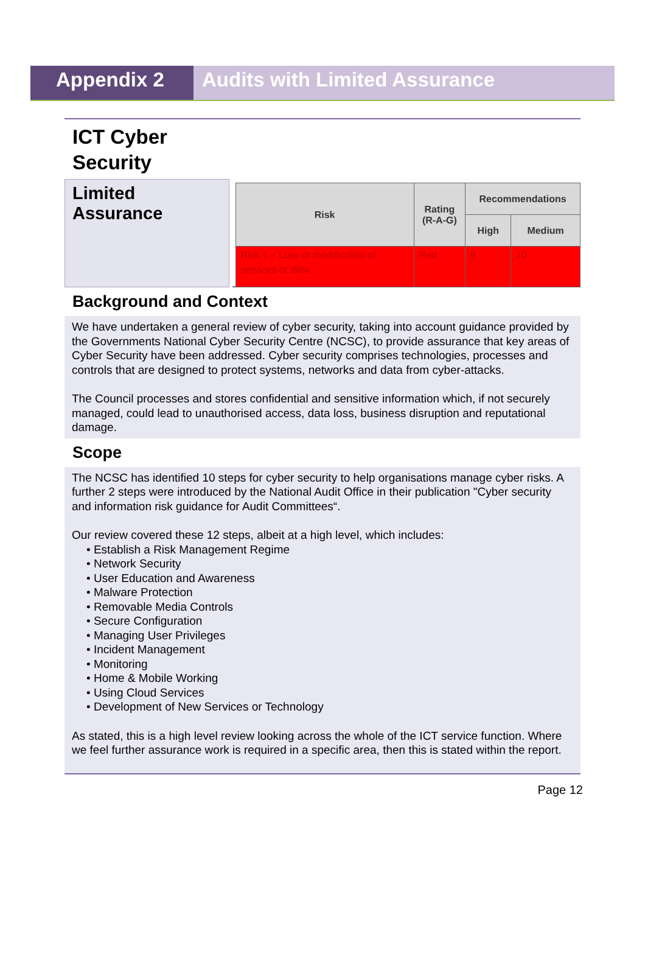Appendix 2 Audits with Limited Assurance
ICT Cyber
Security
Limited
Assurance
| Risk | Rating (R-A-G) | Recommendations | |
| --- | --- | --- | --- |
| | | High | Medium |
| Risk 1 – Loss or modification of services or data | Red | 9 | 10 |
Background and Context
We have undertaken a general review of cyber security, taking into account guidance provided by the Governments National Cyber Security Centre (NCSC), to provide assurance that key areas of Cyber Security have been addressed. Cyber security comprises technologies, processes and controls that are designed to protect systems, networks and data from cyber-attacks.
The Council processes and stores confidential and sensitive information which, if not securely managed, could lead to unauthorised access, data loss, business disruption and reputational damage.
Scope
The NCSC has identified 10 steps for cyber security to help organisations manage cyber risks. A further 2 steps were introduced by the National Audit Office in their publication "Cyber security and information risk guidance for Audit Committees“.
Our review covered these 12 steps, albeit at a high level, which includes:
• Establish a Risk Management Regime
• Network Security
• User Education and Awareness
• Malware Protection
• Removable Media Controls
• Secure Configuration
• Managing User Privileges
• Incident Management
• Monitoring
• Home & Mobile Working
• Using Cloud Services
• Development of New Services or Technology
As stated, this is a high level review looking across the whole of the ICT service function. Where we feel further assurance work is required in a specific area, then this is stated within the report.
Page 12